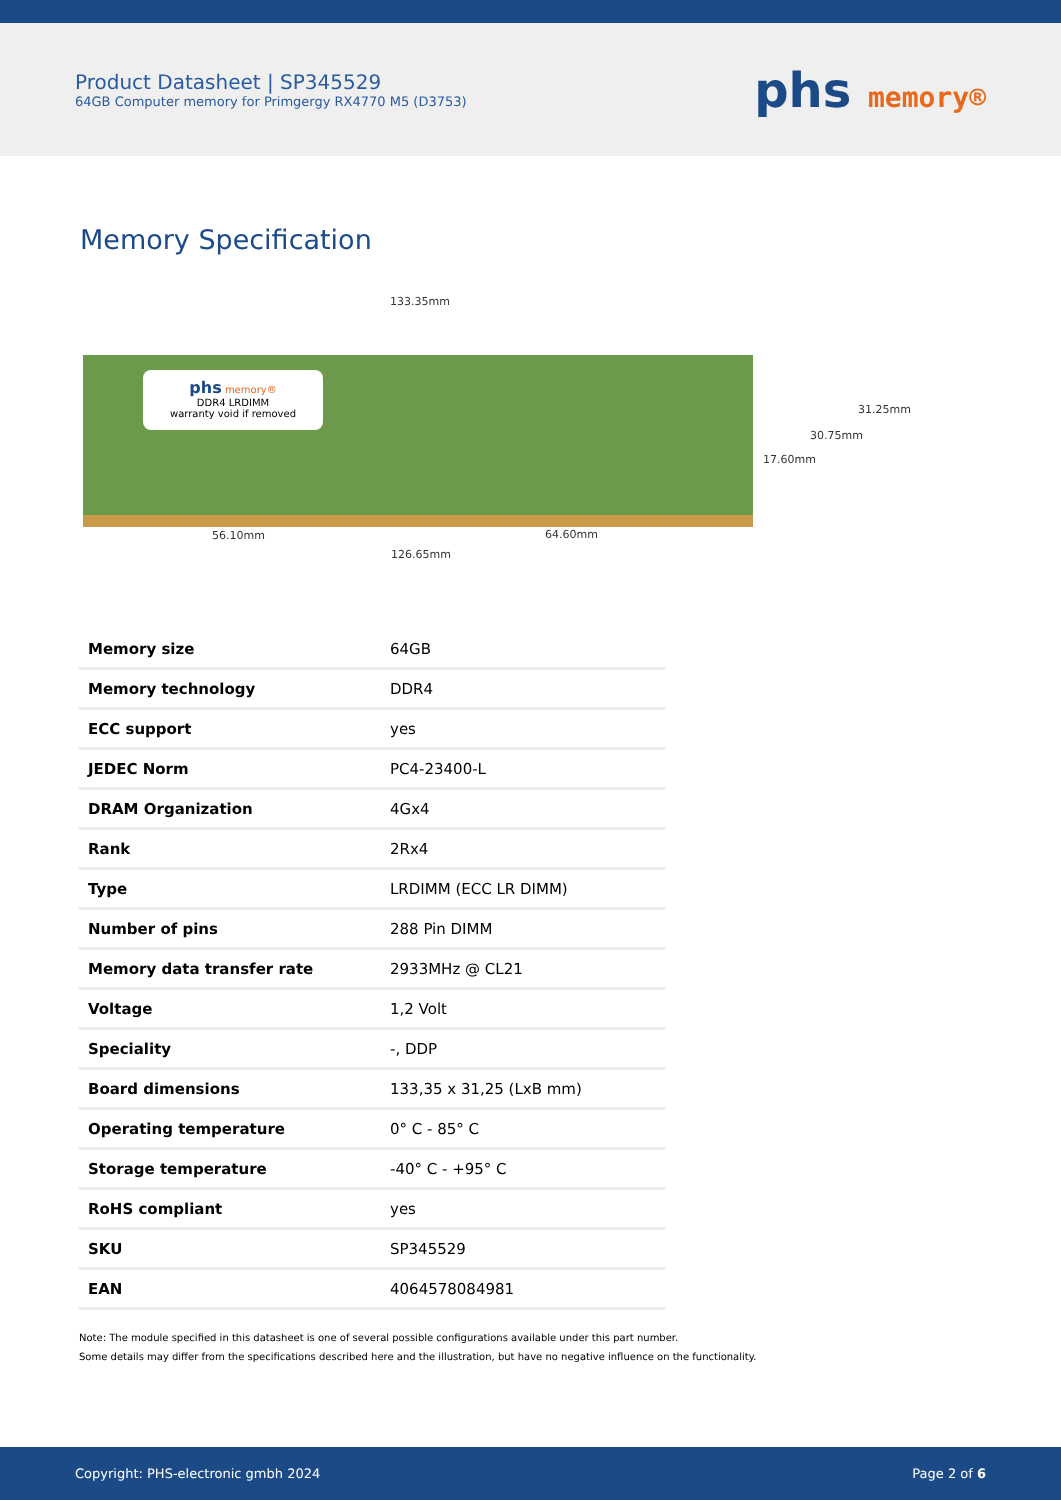Product Datasheet | SP345529
64GB Computer memory for Primgergy RX4770 M5 (D3753)
phs memory®
Memory Specification
133.35mm
phs memory®
DDR4 LRDIMM
warranty void if removed
31.25mm
30.75mm
17.60mm
56.10mm 64.60mm
126.65mm
| Memory size | 64GB |
| Memory technology | DDR4 |
| ECC support | yes |
| JEDEC Norm | PC4-23400-L |
| DRAM Organization | 4Gx4 |
| Rank | 2Rx4 |
| Type | LRDIMM (ECC LR DIMM) |
| Number of pins | 288 Pin DIMM |
| Memory data transfer rate | 2933MHz @ CL21 |
| Voltage | 1,2 Volt |
| Speciality | -, DDP |
| Board dimensions | 133,35 x 31,25 (LxB mm) |
| Operating temperature | 0° C - 85° C |
| Storage temperature | -40° C - +95° C |
| RoHS compliant | yes |
| SKU | SP345529 |
| EAN | 4064578084981 |
Note: The module specified in this datasheet is one of several possible configurations available under this part number.
Some details may differ from the specifications described here and the illustration, but have no negative influence on the functionality.
Copyright: PHS-electronic gmbh 2024 Page 2 of 6